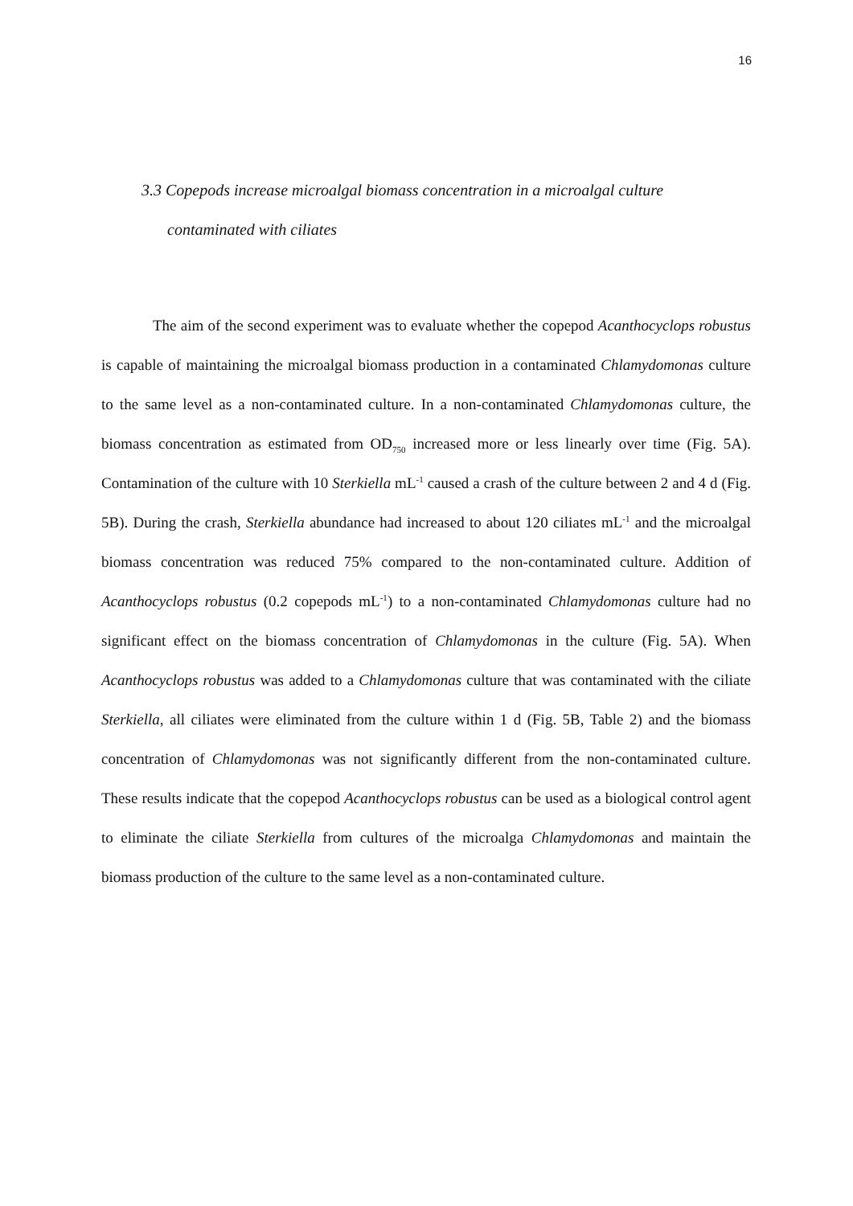16
3.3 Copepods increase microalgal biomass concentration in a microalgal culture
contaminated with ciliates
The aim of the second experiment was to evaluate whether the copepod Acanthocyclops robustus is capable of maintaining the microalgal biomass production in a contaminated Chlamydomonas culture to the same level as a non-contaminated culture. In a non-contaminated Chlamydomonas culture, the biomass concentration as estimated from OD<sub>750</sub> increased more or less linearly over time (Fig. 5A). Contamination of the culture with 10 Sterkiella mL<sup>-1</sup> caused a crash of the culture between 2 and 4 d (Fig. 5B). During the crash, Sterkiella abundance had increased to about 120 ciliates mL<sup>-1</sup> and the microalgal biomass concentration was reduced 75% compared to the non-contaminated culture. Addition of Acanthocyclops robustus (0.2 copepods mL<sup>-1</sup>) to a non-contaminated Chlamydomonas culture had no significant effect on the biomass concentration of Chlamydomonas in the culture (Fig. 5A). When Acanthocyclops robustus was added to a Chlamydomonas culture that was contaminated with the ciliate Sterkiella, all ciliates were eliminated from the culture within 1 d (Fig. 5B, Table 2) and the biomass concentration of Chlamydomonas was not significantly different from the non-contaminated culture. These results indicate that the copepod Acanthocyclops robustus can be used as a biological control agent to eliminate the ciliate Sterkiella from cultures of the microalga Chlamydomonas and maintain the biomass production of the culture to the same level as a non-contaminated culture.